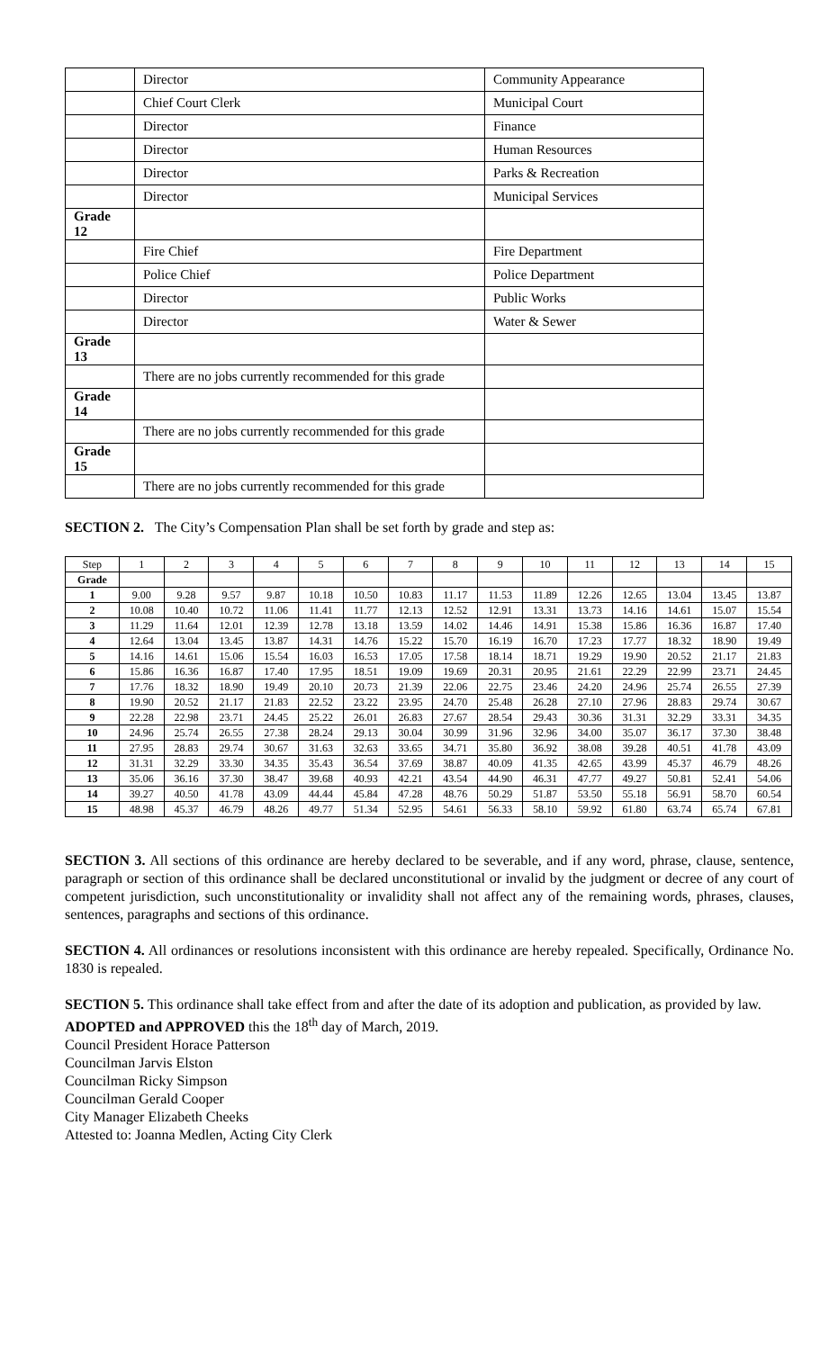| | Director | Community Appearance |
| | Chief Court Clerk | Municipal Court |
| | Director | Finance |
| | Director | Human Resources |
| | Director | Parks & Recreation |
| | Director | Municipal Services |
| Grade 12 | | |
| | Fire Chief | Fire Department |
| | Police Chief | Police Department |
| | Director | Public Works |
| | Director | Water & Sewer |
| Grade 13 | | |
| | There are no jobs currently recommended for this grade | |
| Grade 14 | | |
| | There are no jobs currently recommended for this grade | |
| Grade 15 | | |
| | There are no jobs currently recommended for this grade | |
SECTION 2. The City’s Compensation Plan shall be set forth by grade and step as:
| Step | 1 | 2 | 3 | 4 | 5 | 6 | 7 | 8 | 9 | 10 | 11 | 12 | 13 | 14 | 15 |
| --- | --- | --- | --- | --- | --- | --- | --- | --- | --- | --- | --- | --- | --- | --- | --- |
| Grade | | | | | | | | | | | | | | | |
| 1 | 9.00 | 9.28 | 9.57 | 9.87 | 10.18 | 10.50 | 10.83 | 11.17 | 11.53 | 11.89 | 12.26 | 12.65 | 13.04 | 13.45 | 13.87 |
| 2 | 10.08 | 10.40 | 10.72 | 11.06 | 11.41 | 11.77 | 12.13 | 12.52 | 12.91 | 13.31 | 13.73 | 14.16 | 14.61 | 15.07 | 15.54 |
| 3 | 11.29 | 11.64 | 12.01 | 12.39 | 12.78 | 13.18 | 13.59 | 14.02 | 14.46 | 14.91 | 15.38 | 15.86 | 16.36 | 16.87 | 17.40 |
| 4 | 12.64 | 13.04 | 13.45 | 13.87 | 14.31 | 14.76 | 15.22 | 15.70 | 16.19 | 16.70 | 17.23 | 17.77 | 18.32 | 18.90 | 19.49 |
| 5 | 14.16 | 14.61 | 15.06 | 15.54 | 16.03 | 16.53 | 17.05 | 17.58 | 18.14 | 18.71 | 19.29 | 19.90 | 20.52 | 21.17 | 21.83 |
| 6 | 15.86 | 16.36 | 16.87 | 17.40 | 17.95 | 18.51 | 19.09 | 19.69 | 20.31 | 20.95 | 21.61 | 22.29 | 22.99 | 23.71 | 24.45 |
| 7 | 17.76 | 18.32 | 18.90 | 19.49 | 20.10 | 20.73 | 21.39 | 22.06 | 22.75 | 23.46 | 24.20 | 24.96 | 25.74 | 26.55 | 27.39 |
| 8 | 19.90 | 20.52 | 21.17 | 21.83 | 22.52 | 23.22 | 23.95 | 24.70 | 25.48 | 26.28 | 27.10 | 27.96 | 28.83 | 29.74 | 30.67 |
| 9 | 22.28 | 22.98 | 23.71 | 24.45 | 25.22 | 26.01 | 26.83 | 27.67 | 28.54 | 29.43 | 30.36 | 31.31 | 32.29 | 33.31 | 34.35 |
| 10 | 24.96 | 25.74 | 26.55 | 27.38 | 28.24 | 29.13 | 30.04 | 30.99 | 31.96 | 32.96 | 34.00 | 35.07 | 36.17 | 37.30 | 38.48 |
| 11 | 27.95 | 28.83 | 29.74 | 30.67 | 31.63 | 32.63 | 33.65 | 34.71 | 35.80 | 36.92 | 38.08 | 39.28 | 40.51 | 41.78 | 43.09 |
| 12 | 31.31 | 32.29 | 33.30 | 34.35 | 35.43 | 36.54 | 37.69 | 38.87 | 40.09 | 41.35 | 42.65 | 43.99 | 45.37 | 46.79 | 48.26 |
| 13 | 35.06 | 36.16 | 37.30 | 38.47 | 39.68 | 40.93 | 42.21 | 43.54 | 44.90 | 46.31 | 47.77 | 49.27 | 50.81 | 52.41 | 54.06 |
| 14 | 39.27 | 40.50 | 41.78 | 43.09 | 44.44 | 45.84 | 47.28 | 48.76 | 50.29 | 51.87 | 53.50 | 55.18 | 56.91 | 58.70 | 60.54 |
| 15 | 48.98 | 45.37 | 46.79 | 48.26 | 49.77 | 51.34 | 52.95 | 54.61 | 56.33 | 58.10 | 59.92 | 61.80 | 63.74 | 65.74 | 67.81 |
SECTION 3. All sections of this ordinance are hereby declared to be severable, and if any word, phrase, clause, sentence, paragraph or section of this ordinance shall be declared unconstitutional or invalid by the judgment or decree of any court of competent jurisdiction, such unconstitutionality or invalidity shall not affect any of the remaining words, phrases, clauses, sentences, paragraphs and sections of this ordinance.
SECTION 4. All ordinances or resolutions inconsistent with this ordinance are hereby repealed. Specifically, Ordinance No. 1830 is repealed.
SECTION 5. This ordinance shall take effect from and after the date of its adoption and publication, as provided by law.
ADOPTED and APPROVED this the 18<sup>th</sup> day of March, 2019.
Council President Horace Patterson
Councilman Jarvis Elston
Councilman Ricky Simpson
Councilman Gerald Cooper
City Manager Elizabeth Cheeks
Attested to: Joanna Medlen, Acting City Clerk